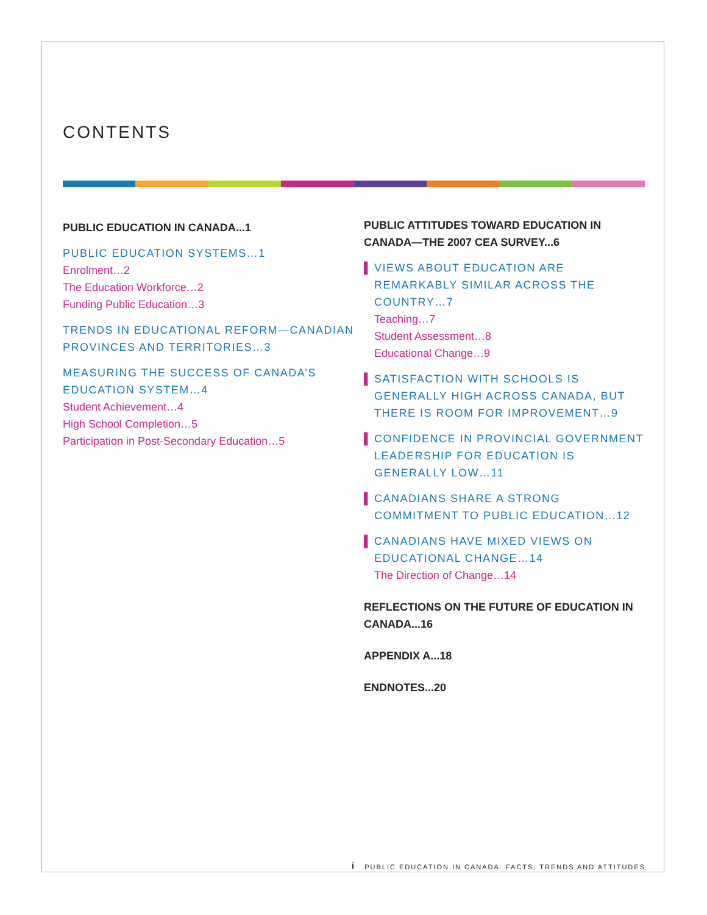CONTENTS
PUBLIC EDUCATION IN CANADA...1
PUBLIC EDUCATION SYSTEMS…1
Enrolment…2
The Education Workforce…2
Funding Public Education…3
TRENDS IN EDUCATIONAL REFORM—CANADIAN PROVINCES AND TERRITORIES…3
MEASURING THE SUCCESS OF CANADA’S EDUCATION SYSTEM…4
Student Achievement…4
High School Completion…5
Participation in Post-Secondary Education…5
PUBLIC ATTITUDES TOWARD EDUCATION IN CANADA—THE 2007 CEA SURVEY...6
▌ VIEWS ABOUT EDUCATION ARE REMARKABLY SIMILAR ACROSS THE COUNTRY…7
Teaching…7
Student Assessment…8
Educational Change…9
▌ SATISFACTION WITH SCHOOLS IS GENERALLY HIGH ACROSS CANADA, BUT THERE IS ROOM FOR IMPROVEMENT…9
▌ CONFIDENCE IN PROVINCIAL GOVERNMENT LEADERSHIP FOR EDUCATION IS GENERALLY LOW…11
▌ CANADIANS SHARE A STRONG COMMITMENT TO PUBLIC EDUCATION…12
▌ CANADIANS HAVE MIXED VIEWS ON EDUCATIONAL CHANGE…14
The Direction of Change…14
REFLECTIONS ON THE FUTURE OF EDUCATION IN CANADA...16
APPENDIX A...18
ENDNOTES...20
i PUBLIC EDUCATION IN CANADA: FACTS, TRENDS AND ATTITUDES